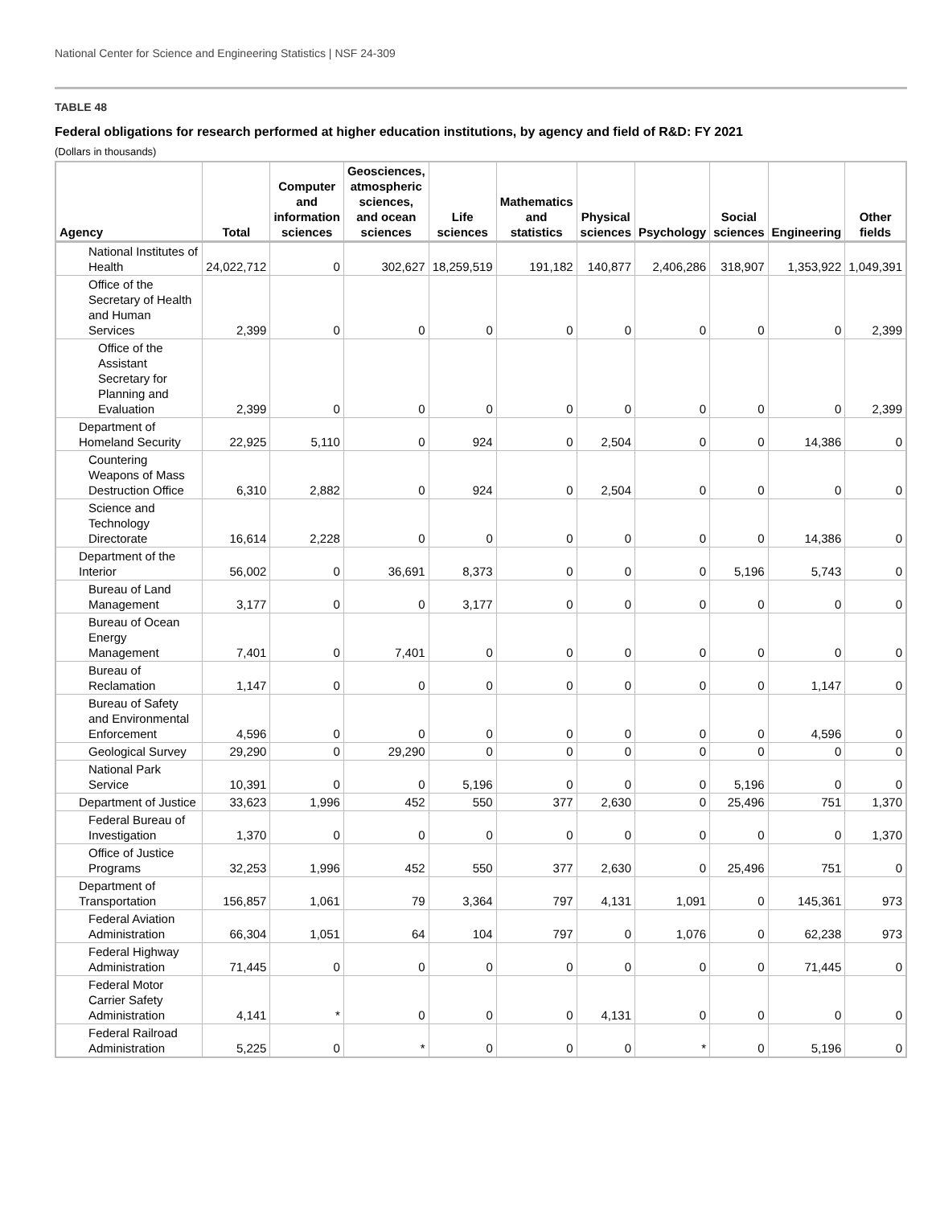National Center for Science and Engineering Statistics | NSF 24-309
TABLE 48
Federal obligations for research performed at higher education institutions, by agency and field of R&D: FY 2021
(Dollars in thousands)
| Agency | Total | Computer and information sciences | Geosciences, atmospheric sciences, and ocean sciences | Life sciences | Mathematics and statistics | Physical sciences | Psychology | Social sciences | Engineering | Other fields |
| --- | --- | --- | --- | --- | --- | --- | --- | --- | --- | --- |
| National Institutes of Health | 24,022,712 | 0 | 302,627 | 18,259,519 | 191,182 | 140,877 | 2,406,286 | 318,907 | 1,353,922 | 1,049,391 |
| Office of the Secretary of Health and Human Services | 2,399 | 0 | 0 | 0 | 0 | 0 | 0 | 0 | 0 | 2,399 |
| Office of the Assistant Secretary for Planning and Evaluation | 2,399 | 0 | 0 | 0 | 0 | 0 | 0 | 0 | 0 | 2,399 |
| Department of Homeland Security | 22,925 | 5,110 | 0 | 924 | 0 | 2,504 | 0 | 0 | 14,386 | 0 |
| Countering Weapons of Mass Destruction Office | 6,310 | 2,882 | 0 | 924 | 0 | 2,504 | 0 | 0 | 0 | 0 |
| Science and Technology Directorate | 16,614 | 2,228 | 0 | 0 | 0 | 0 | 0 | 0 | 14,386 | 0 |
| Department of the Interior | 56,002 | 0 | 36,691 | 8,373 | 0 | 0 | 0 | 5,196 | 5,743 | 0 |
| Bureau of Land Management | 3,177 | 0 | 0 | 3,177 | 0 | 0 | 0 | 0 | 0 | 0 |
| Bureau of Ocean Energy Management | 7,401 | 0 | 7,401 | 0 | 0 | 0 | 0 | 0 | 0 | 0 |
| Bureau of Reclamation | 1,147 | 0 | 0 | 0 | 0 | 0 | 0 | 0 | 1,147 | 0 |
| Bureau of Safety and Environmental Enforcement | 4,596 | 0 | 0 | 0 | 0 | 0 | 0 | 0 | 4,596 | 0 |
| Geological Survey | 29,290 | 0 | 29,290 | 0 | 0 | 0 | 0 | 0 | 0 | 0 |
| National Park Service | 10,391 | 0 | 0 | 5,196 | 0 | 0 | 0 | 5,196 | 0 | 0 |
| Department of Justice | 33,623 | 1,996 | 452 | 550 | 377 | 2,630 | 0 | 25,496 | 751 | 1,370 |
| Federal Bureau of Investigation | 1,370 | 0 | 0 | 0 | 0 | 0 | 0 | 0 | 0 | 1,370 |
| Office of Justice Programs | 32,253 | 1,996 | 452 | 550 | 377 | 2,630 | 0 | 25,496 | 751 | 0 |
| Department of Transportation | 156,857 | 1,061 | 79 | 3,364 | 797 | 4,131 | 1,091 | 0 | 145,361 | 973 |
| Federal Aviation Administration | 66,304 | 1,051 | 64 | 104 | 797 | 0 | 1,076 | 0 | 62,238 | 973 |
| Federal Highway Administration | 71,445 | 0 | 0 | 0 | 0 | 0 | 0 | 0 | 71,445 | 0 |
| Federal Motor Carrier Safety Administration | 4,141 | * | 0 | 0 | 0 | 4,131 | 0 | 0 | 0 | 0 |
| Federal Railroad Administration | 5,225 | 0 | * | 0 | 0 | 0 | * | 0 | 5,196 | 0 |